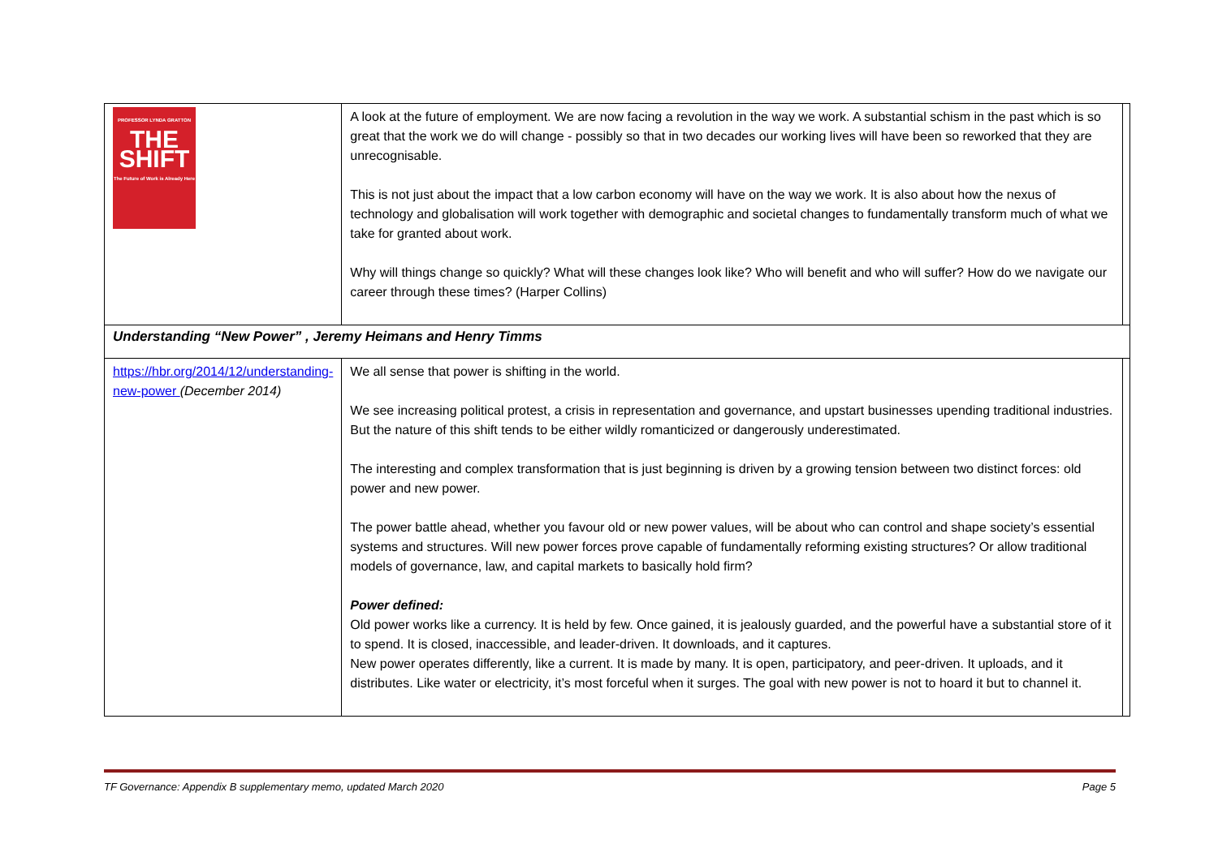| PROFESSOR LYNDA GRATTON THE SHIFT The Future of Work is Already Here | A look at the future of employment. We are now facing a revolution in the way we work. A substantial schism in the past which is so great that the work we do will change - possibly so that in two decades our working lives will have been so reworked that they are unrecognisable. This is not just about the impact that a low carbon economy will have on the way we work. It is also about how the nexus of technology and globalisation will work together with demographic and societal changes to fundamentally transform much of what we take for granted about work. Why will things change so quickly? What will these changes look like? Who will benefit and who will suffer? How do we navigate our career through these times? (Harper Collins) | |
| Understanding “New Power” , Jeremy Heimans and Henry Timms | | |
| https://hbr.org/2014/12/understanding-new-power (December 2014) | We all sense that power is shifting in the world. We see increasing political protest, a crisis in representation and governance, and upstart businesses upending traditional industries. But the nature of this shift tends to be either wildly romanticized or dangerously underestimated. The interesting and complex transformation that is just beginning is driven by a growing tension between two distinct forces: old power and new power. The power battle ahead, whether you favour old or new power values, will be about who can control and shape society’s essential systems and structures. Will new power forces prove capable of fundamentally reforming existing structures? Or allow traditional models of governance, law, and capital markets to basically hold firm? Power defined: Old power works like a currency. It is held by few. Once gained, it is jealously guarded, and the powerful have a substantial store of it to spend. It is closed, inaccessible, and leader-driven. It downloads, and it captures. New power operates differently, like a current. It is made by many. It is open, participatory, and peer-driven. It uploads, and it distributes. Like water or electricity, it’s most forceful when it surges. The goal with new power is not to hoard it but to channel it. | |
TF Governance: Appendix B supplementary memo, updated March 2020 Page 5